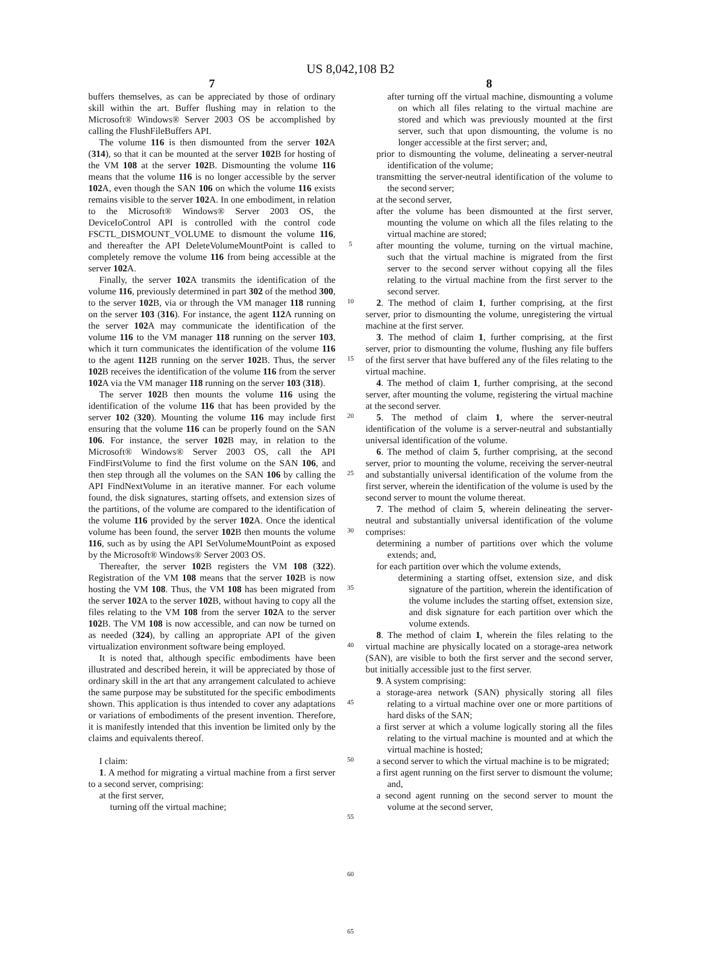US 8,042,108 B2
7
buffers themselves, as can be appreciated by those of ordinary skill within the art. Buffer flushing may in relation to the Microsoft® Windows® Server 2003 OS be accomplished by calling the FlushFileBuffers API.
The volume 116 is then dismounted from the server 102 A (314), so that it can be mounted at the server 102 B for hosting of the VM 108 at the server 102 B. Dismounting the volume 116 means that the volume 116 is no longer accessible by the server 102 A, even though the SAN 106 on which the volume 116 exists remains visible to the server 102 A. In one embodiment, in relation to the Microsoft® Windows® Server 2003 OS, the DeviceIoControl API is controlled with the control code FSCTL_DISMOUNT_VOLUME to dismount the volume 116, and thereafter the API DeleteVolumeMountPoint is called to completely remove the volume 116 from being accessible at the server 102 A.
Finally, the server 102 A transmits the identification of the volume 116, previously determined in part 302 of the method 300, to the server 102 B, via or through the VM manager 118 running on the server 103 (316). For instance, the agent 112 A running on the server 102 A may communicate the identification of the volume 116 to the VM manager 118 running on the server 103, which it turn communicates the identification of the volume 116 to the agent 112 B running on the server 102 B. Thus, the server 102 B receives the identification of the volume 116 from the server 102 A via the VM manager 118 running on the server 103 (318).
The server 102 B then mounts the volume 116 using the identification of the volume 116 that has been provided by the server 102 (320). Mounting the volume 116 may include first ensuring that the volume 116 can be properly found on the SAN 106. For instance, the server 102 B may, in relation to the Microsoft® Windows® Server 2003 OS, call the API FindFirstVolume to find the first volume on the SAN 106, and then step through all the volumes on the SAN 106 by calling the API FindNextVolume in an iterative manner. For each volume found, the disk signatures, starting offsets, and extension sizes of the partitions, of the volume are compared to the identification of the volume 116 provided by the server 102 A. Once the identical volume has been found, the server 102 B then mounts the volume 116, such as by using the API SetVolumeMountPoint as exposed by the Microsoft® Windows® Server 2003 OS.
Thereafter, the server 102 B registers the VM 108 (322). Registration of the VM 108 means that the server 102 B is now hosting the VM 108. Thus, the VM 108 has been migrated from the server 102 A to the server 102 B, without having to copy all the files relating to the VM 108 from the server 102 A to the server 102 B. The VM 108 is now accessible, and can now be turned on as needed (324), by calling an appropriate API of the given virtualization environment software being employed.
It is noted that, although specific embodiments have been illustrated and described herein, it will be appreciated by those of ordinary skill in the art that any arrangement calculated to achieve the same purpose may be substituted for the specific embodiments shown. This application is thus intended to cover any adaptations or variations of embodiments of the present invention. Therefore, it is manifestly intended that this invention be limited only by the claims and equivalents thereof.
I claim:
1. A method for migrating a virtual machine from a first server to a second server, comprising:
at the first server,
turning off the virtual machine;
5
10
15
20
25
30
35
40
45
50
55
60
65
8
after turning off the virtual machine, dismounting a volume on which all files relating to the virtual machine are stored and which was previously mounted at the first server, such that upon dismounting, the volume is no longer accessible at the first server; and,
prior to dismounting the volume, delineating a server-neutral identification of the volume;
transmitting the server-neutral identification of the volume to the second server;
at the second server,
after the volume has been dismounted at the first server, mounting the volume on which all the files relating to the virtual machine are stored;
after mounting the volume, turning on the virtual machine, such that the virtual machine is migrated from the first server to the second server without copying all the files relating to the virtual machine from the first server to the second server.
2. The method of claim 1, further comprising, at the first server, prior to dismounting the volume, unregistering the virtual machine at the first server.
3. The method of claim 1, further comprising, at the first server, prior to dismounting the volume, flushing any file buffers of the first server that have buffered any of the files relating to the virtual machine.
4. The method of claim 1, further comprising, at the second server, after mounting the volume, registering the virtual machine at the second server.
5. The method of claim 1, where the server-neutral identification of the volume is a server-neutral and substantially universal identification of the volume.
6. The method of claim 5, further comprising, at the second server, prior to mounting the volume, receiving the server-neutral and substantially universal identification of the volume from the first server, wherein the identification of the volume is used by the second server to mount the volume thereat.
7. The method of claim 5, wherein delineating the server-neutral and substantially universal identification of the volume comprises:
determining a number of partitions over which the volume extends; and,
for each partition over which the volume extends,
determining a starting offset, extension size, and disk signature of the partition, wherein the identification of the volume includes the starting offset, extension size, and disk signature for each partition over which the volume extends.
8. The method of claim 1, wherein the files relating to the virtual machine are physically located on a storage-area network (SAN), are visible to both the first server and the second server, but initially accessible just to the first server.
9. A system comprising:
a storage-area network (SAN) physically storing all files relating to a virtual machine over one or more partitions of hard disks of the SAN;
a first server at which a volume logically storing all the files relating to the virtual machine is mounted and at which the virtual machine is hosted;
a second server to which the virtual machine is to be migrated;
a first agent running on the first server to dismount the volume; and,
a second agent running on the second server to mount the volume at the second server,